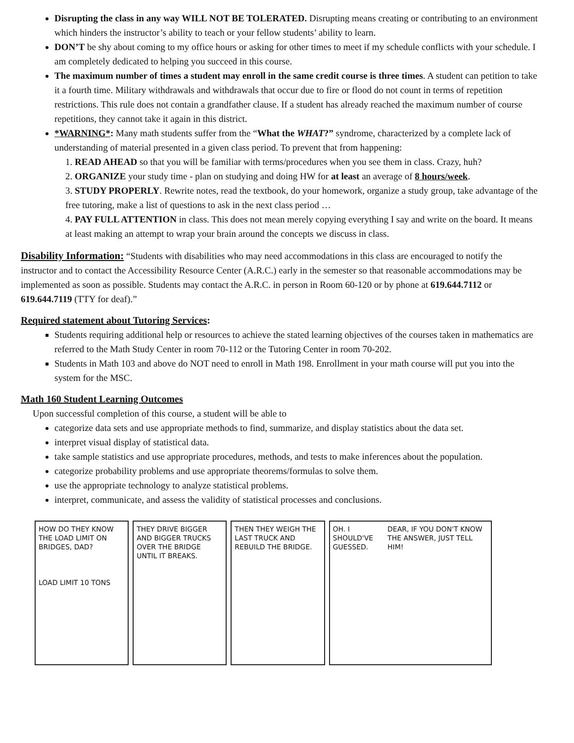Disrupting the class in any way WILL NOT BE TOLERATED. Disrupting means creating or contributing to an environment which hinders the instructor’s ability to teach or your fellow students’ ability to learn.
DON’T be shy about coming to my office hours or asking for other times to meet if my schedule conflicts with your schedule. I am completely dedicated to helping you succeed in this course.
The maximum number of times a student may enroll in the same credit course is three times. A student can petition to take it a fourth time. Military withdrawals and withdrawals that occur due to fire or flood do not count in terms of repetition restrictions. This rule does not contain a grandfather clause. If a student has already reached the maximum number of course repetitions, they cannot take it again in this district.
*WARNING*: Many math students suffer from the “What the WHAT?” syndrome, characterized by a complete lack of understanding of material presented in a given class period. To prevent that from happening:
1. READ AHEAD so that you will be familiar with terms/procedures when you see them in class. Crazy, huh?
2. ORGANIZE your study time - plan on studying and doing HW for at least an average of 8 hours/week.
3. STUDY PROPERLY. Rewrite notes, read the textbook, do your homework, organize a study group, take advantage of the free tutoring, make a list of questions to ask in the next class period …
4. PAY FULL ATTENTION in class. This does not mean merely copying everything I say and write on the board. It means at least making an attempt to wrap your brain around the concepts we discuss in class.
Disability Information: “Students with disabilities who may need accommodations in this class are encouraged to notify the instructor and to contact the Accessibility Resource Center (A.R.C.) early in the semester so that reasonable accommodations may be implemented as soon as possible. Students may contact the A.R.C. in person in Room 60-120 or by phone at 619.644.7112 or 619.644.7119 (TTY for deaf).”
Required statement about Tutoring Services:
Students requiring additional help or resources to achieve the stated learning objectives of the courses taken in mathematics are referred to the Math Study Center in room 70-112 or the Tutoring Center in room 70-202.
Students in Math 103 and above do NOT need to enroll in Math 198. Enrollment in your math course will put you into the system for the MSC.
Math 160 Student Learning Outcomes
Upon successful completion of this course, a student will be able to
categorize data sets and use appropriate methods to find, summarize, and display statistics about the data set.
interpret visual display of statistical data.
take sample statistics and use appropriate procedures, methods, and tests to make inferences about the population.
categorize probability problems and use appropriate theorems/formulas to solve them.
use the appropriate technology to analyze statistical problems.
interpret, communicate, and assess the validity of statistical processes and conclusions.
HOW DO THEY KNOW THE LOAD LIMIT ON BRIDGES, DAD?
LOAD LIMIT 10 TONS
THEY DRIVE BIGGER AND BIGGER TRUCKS OVER THE BRIDGE UNTIL IT BREAKS.
THEN THEY WEIGH THE LAST TRUCK AND REBUILD THE BRIDGE.
OH. I SHOULD'VE GUESSED. DEAR, IF YOU DON'T KNOW THE ANSWER, JUST TELL HIM!